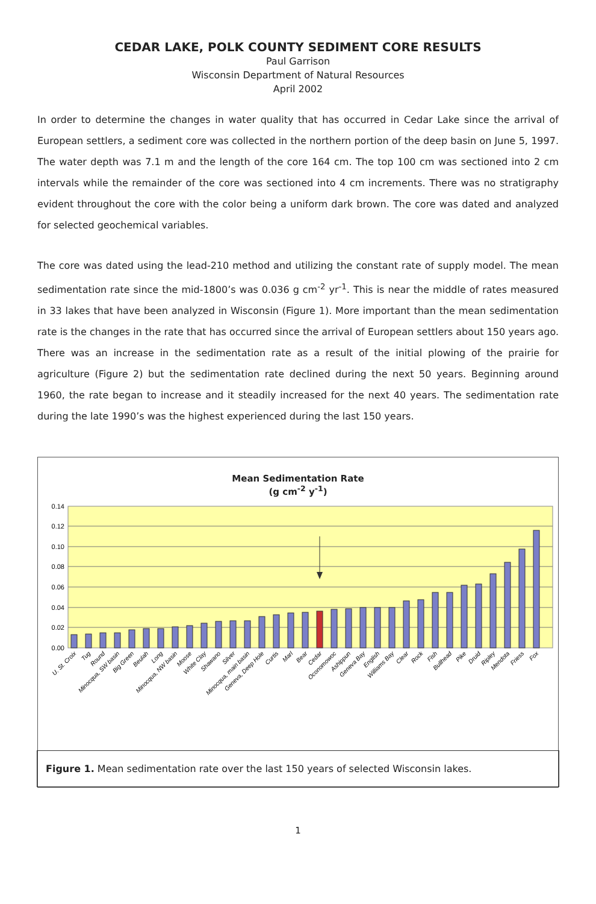CEDAR LAKE, POLK COUNTY SEDIMENT CORE RESULTS
Paul Garrison
Wisconsin Department of Natural Resources
April 2002
In order to determine the changes in water quality that has occurred in Cedar Lake since the arrival of European settlers, a sediment core was collected in the northern portion of the deep basin on June 5, 1997. The water depth was 7.1 m and the length of the core 164 cm. The top 100 cm was sectioned into 2 cm intervals while the remainder of the core was sectioned into 4 cm increments. There was no stratigraphy evident throughout the core with the color being a uniform dark brown. The core was dated and analyzed for selected geochemical variables.
The core was dated using the lead-210 method and utilizing the constant rate of supply model. The mean sedimentation rate since the mid-1800’s was 0.036 g cm<sup>-2</sup> yr<sup>-1</sup>. This is near the middle of rates measured in 33 lakes that have been analyzed in Wisconsin (Figure 1). More important than the mean sedimentation rate is the changes in the rate that has occurred since the arrival of European settlers about 150 years ago. There was an increase in the sedimentation rate as a result of the initial plowing of the prairie for agriculture (Figure 2) but the sedimentation rate declined during the next 50 years. Beginning around 1960, the rate began to increase and it steadily increased for the next 40 years. The sedimentation rate during the late 1990’s was the highest experienced during the last 150 years.
Mean Sedimentation Rate
(g cm<sup>-2</sup> y<sup>-1</sup>)
0.14
0.12
0.10
0.08
0.06
0.04
0.02
0.00
U. St. Croix
Tug
Round
Minocqua, SW basin
Big Green
Beulah
Long
Minocqua, NW basin
Moose
White Clay
Shawano
Silver
Minocqua, main basin
Geneva, Deep Hole
Curtis
Marl
Bear
Cedar
Oconomowoc
Ashippun
Geneva Bay
English
Williams Bay
Clear
Rock
Fish
Bullhead
Pike
Druid
Ripley
Mendota
Friess
Fox
Figure 1. Mean sedimentation rate over the last 150 years of selected Wisconsin lakes.
1